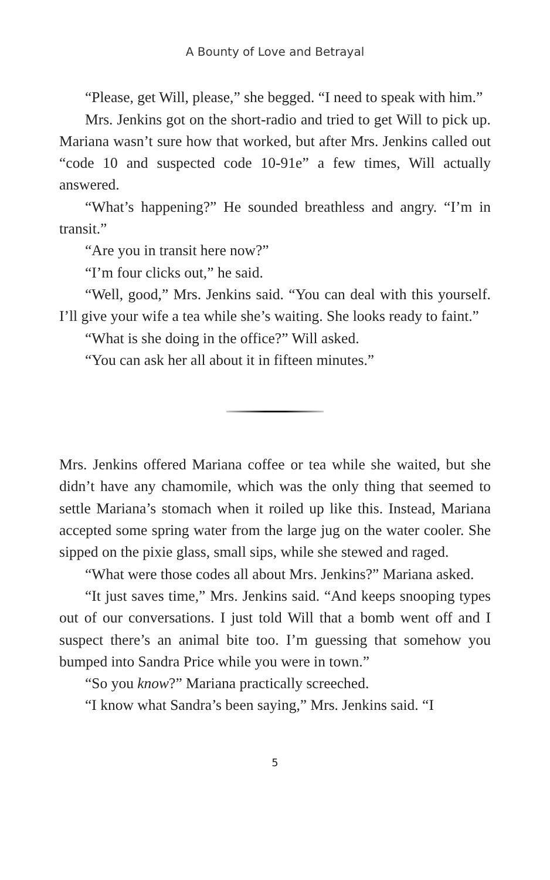A Bounty of Love and Betrayal
“Please, get Will, please,” she begged. “I need to speak with him.”
Mrs. Jenkins got on the short-radio and tried to get Will to pick up. Mariana wasn’t sure how that worked, but after Mrs. Jenkins called out “code 10 and suspected code 10-91e” a few times, Will actually answered.
“What’s happening?” He sounded breathless and angry. “I’m in transit.”
“Are you in transit here now?”
“I’m four clicks out,” he said.
“Well, good,” Mrs. Jenkins said. “You can deal with this yourself. I’ll give your wife a tea while she’s waiting. She looks ready to faint.”
“What is she doing in the office?” Will asked.
“You can ask her all about it in fifteen minutes.”
Mrs. Jenkins offered Mariana coffee or tea while she waited, but she didn’t have any chamomile, which was the only thing that seemed to settle Mariana’s stomach when it roiled up like this. Instead, Mariana accepted some spring water from the large jug on the water cooler. She sipped on the pixie glass, small sips, while she stewed and raged.
“What were those codes all about Mrs. Jenkins?” Mariana asked.
“It just saves time,” Mrs. Jenkins said. “And keeps snooping types out of our conversations. I just told Will that a bomb went off and I suspect there’s an animal bite too. I’m guessing that somehow you bumped into Sandra Price while you were in town.”
“So you know?” Mariana practically screeched.
“I know what Sandra’s been saying,” Mrs. Jenkins said. “I
5